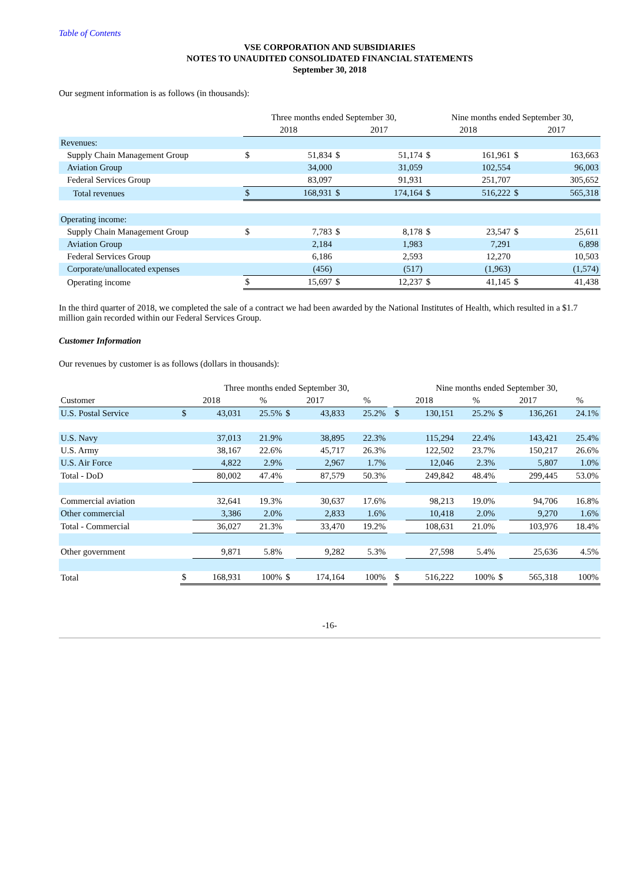Table of Contents
VSE CORPORATION AND SUBSIDIARIES
NOTES TO UNAUDITED CONSOLIDATED FINANCIAL STATEMENTS
September 30, 2018
Our segment information is as follows (in thousands):
| | Three months ended September 30, | | | | Nine months ended September 30, | | | |
| --- | --- | --- | --- | --- | --- | --- | --- | --- |
| | 2018 | | 2017 | | 2018 | | 2017 | |
| Revenues: | | | | | | | | |
| Supply Chain Management Group | $ | 51,834 | $ | 51,174 | $ | 161,961 | $ | 163,663 |
| Aviation Group | | 34,000 | | 31,059 | | 102,554 | | 96,003 |
| Federal Services Group | | 83,097 | | 91,931 | | 251,707 | | 305,652 |
| Total revenues | $ | 168,931 | $ | 174,164 | $ | 516,222 | $ | 565,318 |
| Operating income: | | | | | | | | |
| Supply Chain Management Group | $ | 7,783 | $ | 8,178 | $ | 23,547 | $ | 25,611 |
| Aviation Group | | 2,184 | | 1,983 | | 7,291 | | 6,898 |
| Federal Services Group | | 6,186 | | 2,593 | | 12,270 | | 10,503 |
| Corporate/unallocated expenses | | (456) | | (517) | | (1,963) | | (1,574) |
| Operating income | $ | 15,697 | $ | 12,237 | $ | 41,145 | $ | 41,438 |
In the third quarter of 2018, we completed the sale of a contract we had been awarded by the National Institutes of Health, which resulted in a $1.7 million gain recorded within our Federal Services Group.
Customer Information
Our revenues by customer is as follows (dollars in thousands):
| | Three months ended September 30, | | | | | | | Nine months ended September 30, | | | | | |
| --- | --- | --- | --- | --- | --- | --- | --- | --- | --- | --- | --- | --- | --- |
| Customer | 2018 | | % | 2017 | | % | | 2018 | | % | 2017 | | % |
| U.S. Postal Service | $ | 43,031 | 25.5% | $ | 43,833 | 25.2% | | $ | 130,151 | 25.2% | $ | 136,261 | 24.1% |
| U.S. Navy | | 37,013 | 21.9% | | 38,895 | 22.3% | | | 115,294 | 22.4% | | 143,421 | 25.4% |
| U.S. Army | | 38,167 | 22.6% | | 45,717 | 26.3% | | | 122,502 | 23.7% | | 150,217 | 26.6% |
| U.S. Air Force | | 4,822 | 2.9% | | 2,967 | 1.7% | | | 12,046 | 2.3% | | 5,807 | 1.0% |
| Total - DoD | | 80,002 | 47.4% | | 87,579 | 50.3% | | | 249,842 | 48.4% | | 299,445 | 53.0% |
| Commercial aviation | | 32,641 | 19.3% | | 30,637 | 17.6% | | | 98,213 | 19.0% | | 94,706 | 16.8% |
| Other commercial | | 3,386 | 2.0% | | 2,833 | 1.6% | | | 10,418 | 2.0% | | 9,270 | 1.6% |
| Total - Commercial | | 36,027 | 21.3% | | 33,470 | 19.2% | | | 108,631 | 21.0% | | 103,976 | 18.4% |
| Other government | | 9,871 | 5.8% | | 9,282 | 5.3% | | | 27,598 | 5.4% | | 25,636 | 4.5% |
| Total | $ | 168,931 | 100% | $ | 174,164 | 100% | | $ | 516,222 | 100% | $ | 565,318 | 100% |
-16-